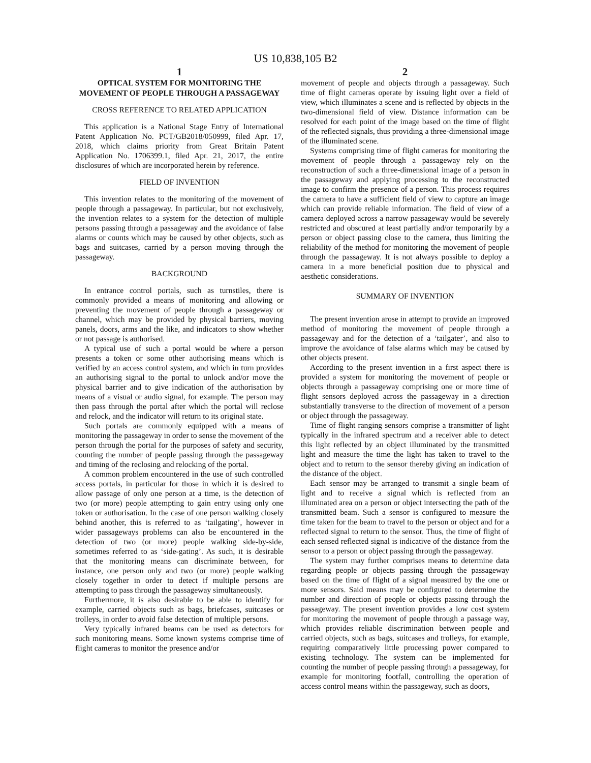US 10,838,105 B2
1
OPTICAL SYSTEM FOR MONITORING THE MOVEMENT OF PEOPLE THROUGH A PASSAGEWAY
CROSS REFERENCE TO RELATED APPLICATION
This application is a National Stage Entry of International Patent Application No. PCT/GB2018/050999, filed Apr. 17, 2018, which claims priority from Great Britain Patent Application No. 1706399.1, filed Apr. 21, 2017, the entire disclosures of which are incorporated herein by reference.
FIELD OF INVENTION
This invention relates to the monitoring of the movement of people through a passageway. In particular, but not exclusively, the invention relates to a system for the detection of multiple persons passing through a passageway and the avoidance of false alarms or counts which may be caused by other objects, such as bags and suitcases, carried by a person moving through the passageway.
BACKGROUND
In entrance control portals, such as turnstiles, there is commonly provided a means of monitoring and allowing or preventing the movement of people through a passageway or channel, which may be provided by physical barriers, moving panels, doors, arms and the like, and indicators to show whether or not passage is authorised.
A typical use of such a portal would be where a person presents a token or some other authorising means which is verified by an access control system, and which in turn provides an authorising signal to the portal to unlock and/or move the physical barrier and to give indication of the authorisation by means of a visual or audio signal, for example. The person may then pass through the portal after which the portal will reclose and relock, and the indicator will return to its original state.
Such portals are commonly equipped with a means of monitoring the passageway in order to sense the movement of the person through the portal for the purposes of safety and security, counting the number of people passing through the passageway and timing of the reclosing and relocking of the portal.
A common problem encountered in the use of such controlled access portals, in particular for those in which it is desired to allow passage of only one person at a time, is the detection of two (or more) people attempting to gain entry using only one token or authorisation. In the case of one person walking closely behind another, this is referred to as ‘tailgating’, however in wider passageways problems can also be encountered in the detection of two (or more) people walking side-by-side, sometimes referred to as ‘side-gating’. As such, it is desirable that the monitoring means can discriminate between, for instance, one person only and two (or more) people walking closely together in order to detect if multiple persons are attempting to pass through the passageway simultaneously.
Furthermore, it is also desirable to be able to identify for example, carried objects such as bags, briefcases, suitcases or trolleys, in order to avoid false detection of multiple persons.
Very typically infrared beams can be used as detectors for such monitoring means. Some known systems comprise time of flight cameras to monitor the presence and/or
2
movement of people and objects through a passageway. Such time of flight cameras operate by issuing light over a field of view, which illuminates a scene and is reflected by objects in the two-dimensional field of view. Distance information can be resolved for each point of the image based on the time of flight of the reflected signals, thus providing a three-dimensional image of the illuminated scene.
Systems comprising time of flight cameras for monitoring the movement of people through a passageway rely on the reconstruction of such a three-dimensional image of a person in the passageway and applying processing to the reconstructed image to confirm the presence of a person. This process requires the camera to have a sufficient field of view to capture an image which can provide reliable information. The field of view of a camera deployed across a narrow passageway would be severely restricted and obscured at least partially and/or temporarily by a person or object passing close to the camera, thus limiting the reliability of the method for monitoring the movement of people through the passageway. It is not always possible to deploy a camera in a more beneficial position due to physical and aesthetic considerations.
SUMMARY OF INVENTION
The present invention arose in attempt to provide an improved method of monitoring the movement of people through a passageway and for the detection of a ‘tailgater’, and also to improve the avoidance of false alarms which may be caused by other objects present.
According to the present invention in a first aspect there is provided a system for monitoring the movement of people or objects through a passageway comprising one or more time of flight sensors deployed across the passageway in a direction substantially transverse to the direction of movement of a person or object through the passageway.
Time of flight ranging sensors comprise a transmitter of light typically in the infrared spectrum and a receiver able to detect this light reflected by an object illuminated by the transmitted light and measure the time the light has taken to travel to the object and to return to the sensor thereby giving an indication of the distance of the object.
Each sensor may be arranged to transmit a single beam of light and to receive a signal which is reflected from an illuminated area on a person or object intersecting the path of the transmitted beam. Such a sensor is configured to measure the time taken for the beam to travel to the person or object and for a reflected signal to return to the sensor. Thus, the time of flight of each sensed reflected signal is indicative of the distance from the sensor to a person or object passing through the passageway.
The system may further comprises means to determine data regarding people or objects passing through the passageway based on the time of flight of a signal measured by the one or more sensors. Said means may be configured to determine the number and direction of people or objects passing through the passageway. The present invention provides a low cost system for monitoring the movement of people through a passage way, which provides reliable discrimination between people and carried objects, such as bags, suitcases and trolleys, for example, requiring comparatively little processing power compared to existing technology. The system can be implemented for counting the number of people passing through a passageway, for example for monitoring footfall, controlling the operation of access control means within the passageway, such as doors,